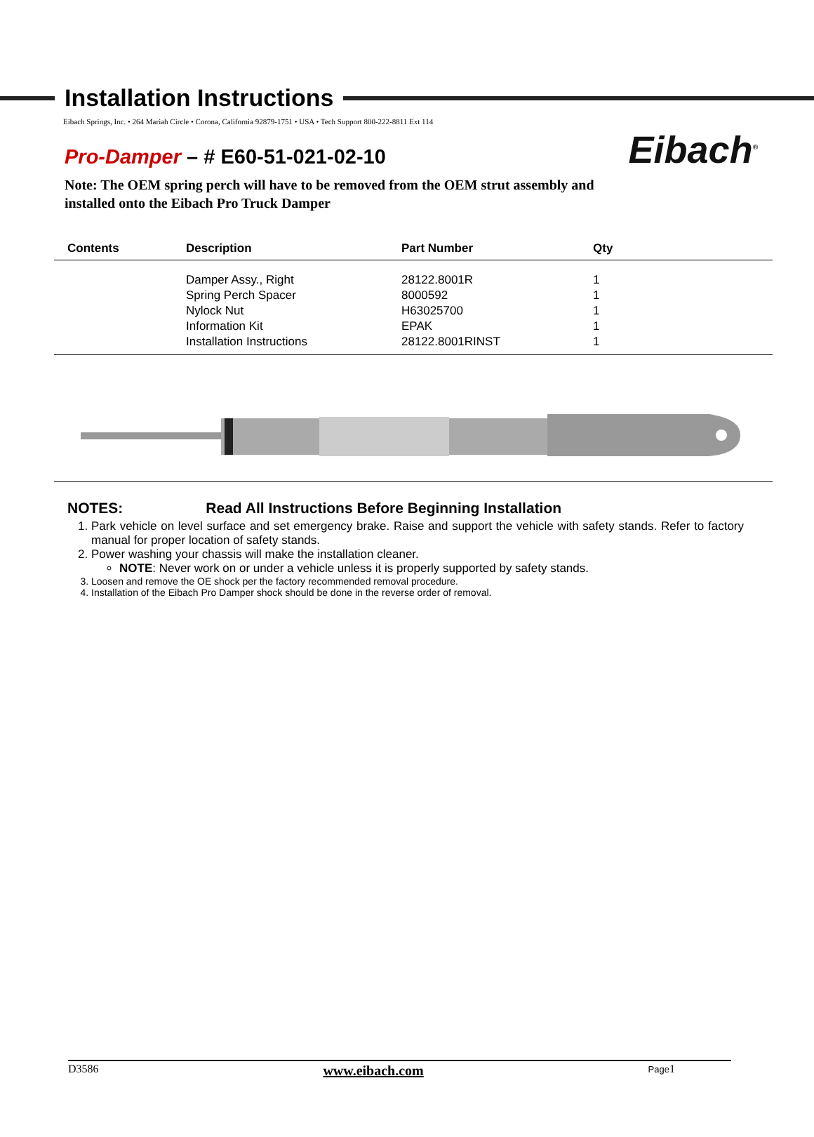Eibach<sup>®</sup>
Installation Instructions
Eibach Springs, Inc. • 264 Mariah Circle • Corona, California 92879-1751 • USA • Tech Support 800-222-8811 Ext 114
Pro-Damper – # E60-51-021-02-10
Note: The OEM spring perch will have to be removed from the OEM strut assembly and
installed onto the Eibach Pro Truck Damper
| Contents | Description | Part Number | Qty |
| --- | --- | --- | --- |
| | Damper Assy., Right | 28122.8001R | 1 |
| | Spring Perch Spacer | 8000592 | 1 |
| | Nylock Nut | H63025700 | 1 |
| | Information Kit | EPAK | 1 |
| | Installation Instructions | 28122.8001RINST | 1 |
NOTES: Read All Instructions Before Beginning Installation
1. Park vehicle on level surface and set emergency brake. Raise and support the vehicle with safety stands. Refer to factory manual for proper location of safety stands.
2. Power washing your chassis will make the installation cleaner.
NOTE: Never work on or under a vehicle unless it is properly supported by safety stands.
3. Loosen and remove the OE shock per the factory recommended removal procedure.
4. Installation of the Eibach Pro Damper shock should be done in the reverse order of removal.
D3586 www.eibach.com Page1